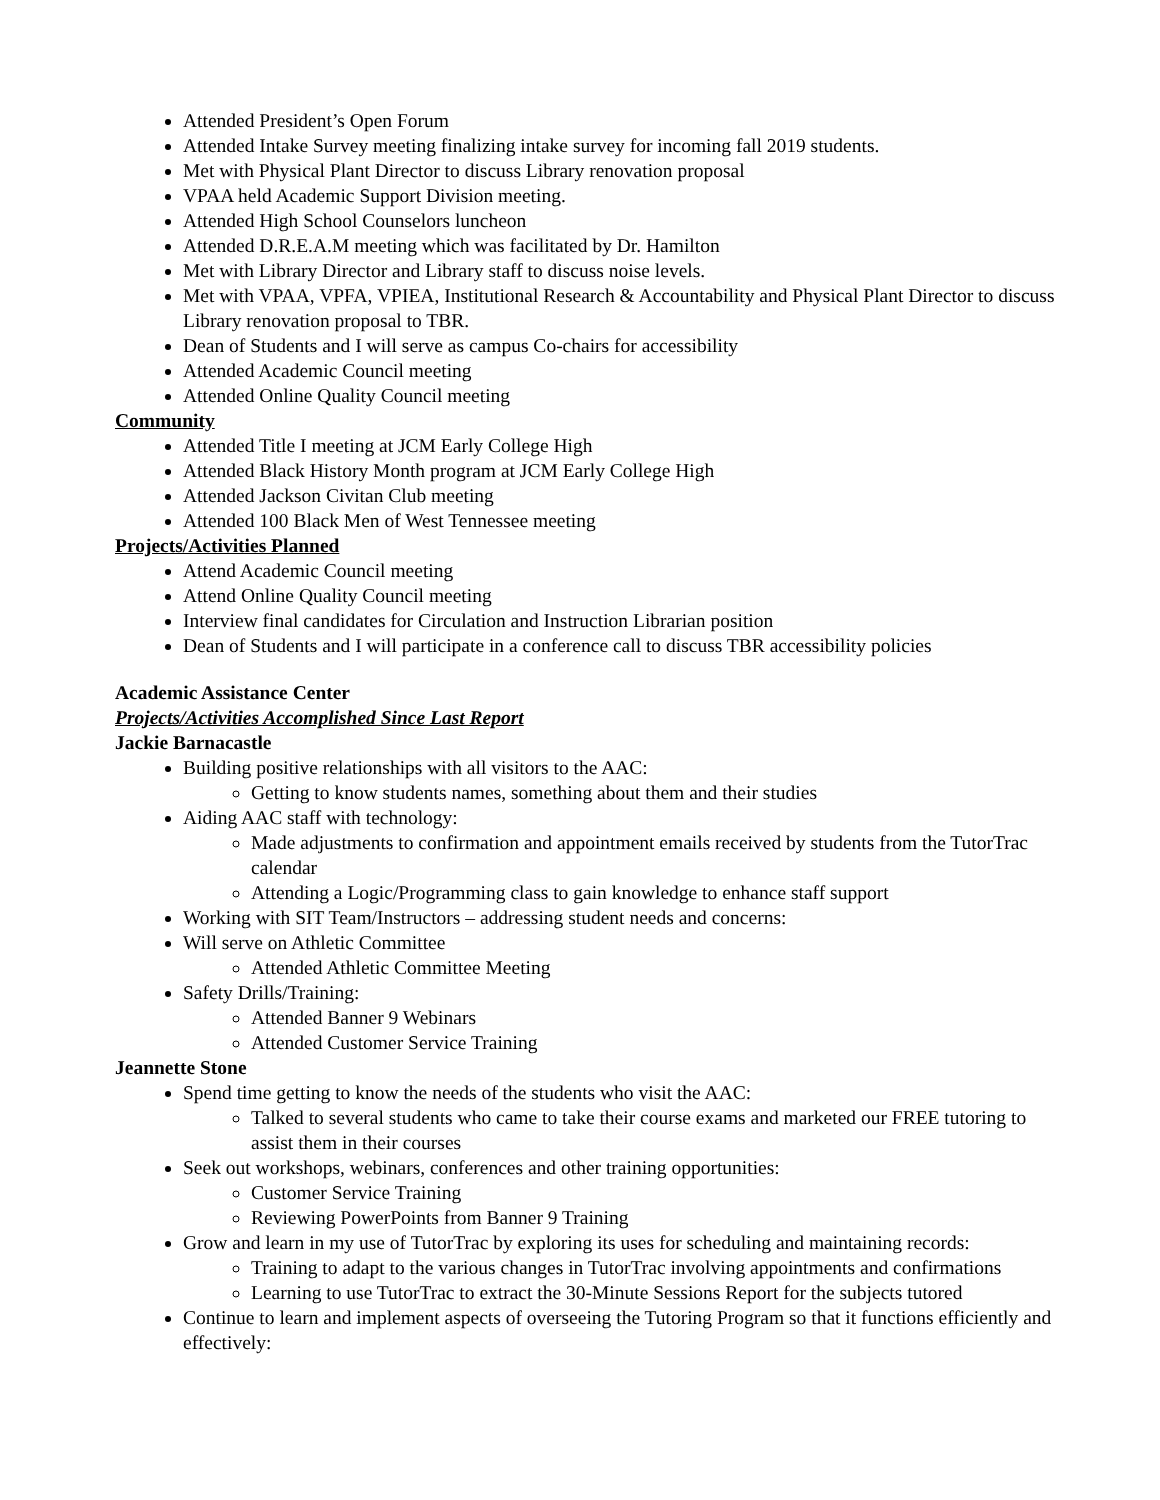Attended President’s Open Forum
Attended Intake Survey meeting finalizing intake survey for incoming fall 2019 students.
Met with Physical Plant Director to discuss Library renovation proposal
VPAA held Academic Support Division meeting.
Attended High School Counselors luncheon
Attended D.R.E.A.M meeting which was facilitated by Dr. Hamilton
Met with Library Director and Library staff to discuss noise levels.
Met with VPAA, VPFA, VPIEA, Institutional Research & Accountability and Physical Plant Director to discuss Library renovation proposal to TBR.
Dean of Students and I will serve as campus Co-chairs for accessibility
Attended Academic Council meeting
Attended Online Quality Council meeting
Community
Attended Title I meeting at JCM Early College High
Attended Black History Month program at JCM Early College High
Attended Jackson Civitan Club meeting
Attended 100 Black Men of West Tennessee meeting
Projects/Activities Planned
Attend Academic Council meeting
Attend Online Quality Council meeting
Interview final candidates for Circulation and Instruction Librarian position
Dean of Students and I will participate in a conference call to discuss TBR accessibility policies
Academic Assistance Center
Projects/Activities Accomplished Since Last Report
Jackie Barnacastle
Building positive relationships with all visitors to the AAC:
Getting to know students names, something about them and their studies
Aiding AAC staff with technology:
Made adjustments to confirmation and appointment emails received by students from the TutorTrac calendar
Attending a Logic/Programming class to gain knowledge to enhance staff support
Working with SIT Team/Instructors – addressing student needs and concerns:
Will serve on Athletic Committee
Attended Athletic Committee Meeting
Safety Drills/Training:
Attended Banner 9 Webinars
Attended Customer Service Training
Jeannette Stone
Spend time getting to know the needs of the students who visit the AAC:
Talked to several students who came to take their course exams and marketed our FREE tutoring to assist them in their courses
Seek out workshops, webinars, conferences and other training opportunities:
Customer Service Training
Reviewing PowerPoints from Banner 9 Training
Grow and learn in my use of TutorTrac by exploring its uses for scheduling and maintaining records:
Training to adapt to the various changes in TutorTrac involving appointments and confirmations
Learning to use TutorTrac to extract the 30-Minute Sessions Report for the subjects tutored
Continue to learn and implement aspects of overseeing the Tutoring Program so that it functions efficiently and effectively: